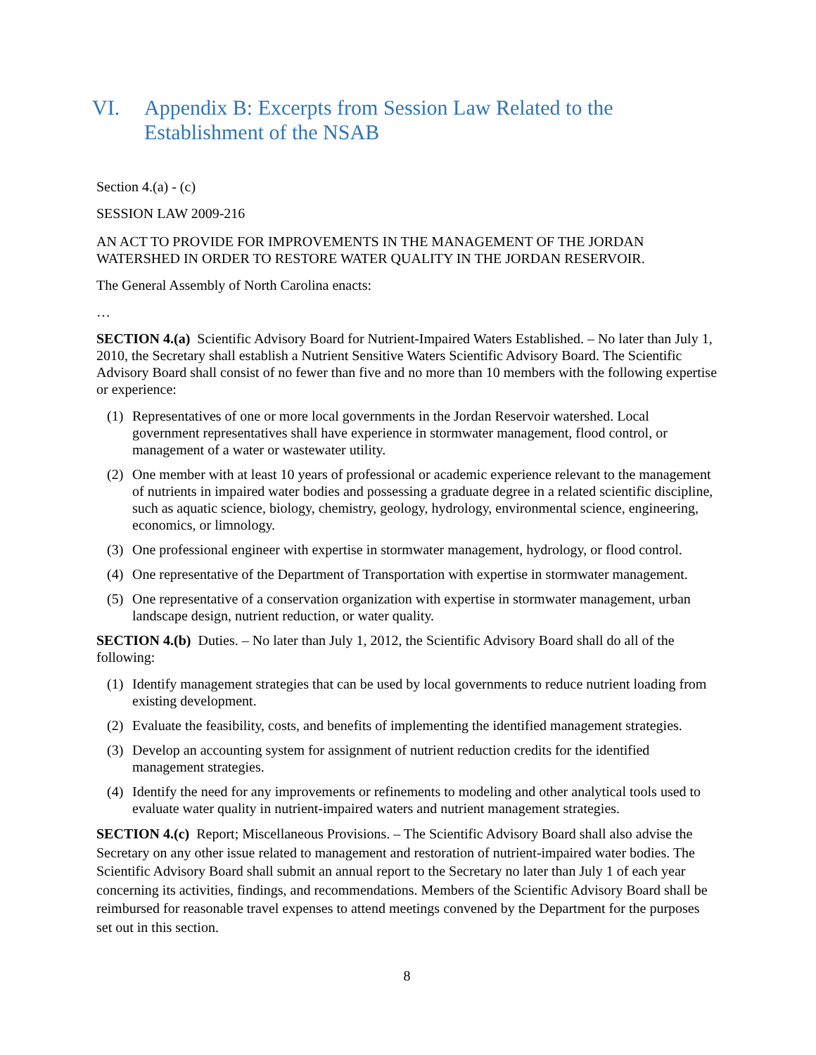VI. Appendix B: Excerpts from Session Law Related to the
Establishment of the NSAB
Section 4.(a) - (c)
SESSION LAW 2009-216
AN ACT TO PROVIDE FOR IMPROVEMENTS IN THE MANAGEMENT OF THE JORDAN WATERSHED IN ORDER TO RESTORE WATER QUALITY IN THE JORDAN RESERVOIR.
The General Assembly of North Carolina enacts:
…
SECTION 4.(a) Scientific Advisory Board for Nutrient-Impaired Waters Established. – No later than July 1, 2010, the Secretary shall establish a Nutrient Sensitive Waters Scientific Advisory Board. The Scientific Advisory Board shall consist of no fewer than five and no more than 10 members with the following expertise or experience:
(1) Representatives of one or more local governments in the Jordan Reservoir watershed. Local government representatives shall have experience in stormwater management, flood control, or management of a water or wastewater utility.
(2) One member with at least 10 years of professional or academic experience relevant to the management of nutrients in impaired water bodies and possessing a graduate degree in a related scientific discipline, such as aquatic science, biology, chemistry, geology, hydrology, environmental science, engineering, economics, or limnology.
(3) One professional engineer with expertise in stormwater management, hydrology, or flood control.
(4) One representative of the Department of Transportation with expertise in stormwater management.
(5) One representative of a conservation organization with expertise in stormwater management, urban landscape design, nutrient reduction, or water quality.
SECTION 4.(b) Duties. – No later than July 1, 2012, the Scientific Advisory Board shall do all of the following:
(1) Identify management strategies that can be used by local governments to reduce nutrient loading from existing development.
(2) Evaluate the feasibility, costs, and benefits of implementing the identified management strategies.
(3) Develop an accounting system for assignment of nutrient reduction credits for the identified management strategies.
(4) Identify the need for any improvements or refinements to modeling and other analytical tools used to evaluate water quality in nutrient-impaired waters and nutrient management strategies.
SECTION 4.(c) Report; Miscellaneous Provisions. – The Scientific Advisory Board shall also advise the Secretary on any other issue related to management and restoration of nutrient-impaired water bodies. The Scientific Advisory Board shall submit an annual report to the Secretary no later than July 1 of each year concerning its activities, findings, and recommendations. Members of the Scientific Advisory Board shall be reimbursed for reasonable travel expenses to attend meetings convened by the Department for the purposes set out in this section.
8